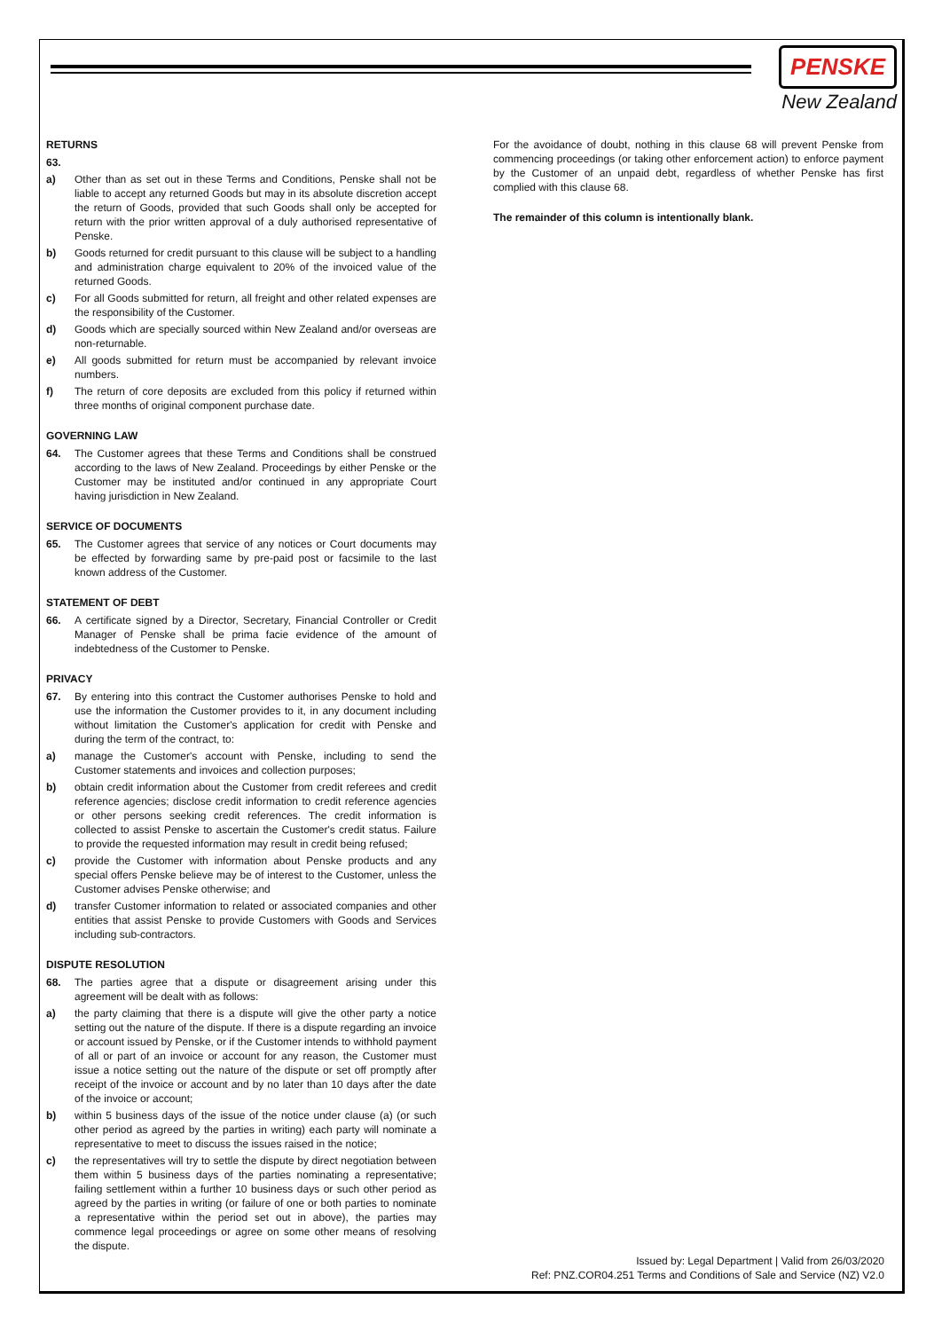PENSKE
New Zealand
RETURNS
63.
a) Other than as set out in these Terms and Conditions, Penske shall not be liable to accept any returned Goods but may in its absolute discretion accept the return of Goods, provided that such Goods shall only be accepted for return with the prior written approval of a duly authorised representative of Penske.
b) Goods returned for credit pursuant to this clause will be subject to a handling and administration charge equivalent to 20% of the invoiced value of the returned Goods.
c) For all Goods submitted for return, all freight and other related expenses are the responsibility of the Customer.
d) Goods which are specially sourced within New Zealand and/or overseas are non-returnable.
e) All goods submitted for return must be accompanied by relevant invoice numbers.
f) The return of core deposits are excluded from this policy if returned within three months of original component purchase date.
GOVERNING LAW
64. The Customer agrees that these Terms and Conditions shall be construed according to the laws of New Zealand. Proceedings by either Penske or the Customer may be instituted and/or continued in any appropriate Court having jurisdiction in New Zealand.
SERVICE OF DOCUMENTS
65. The Customer agrees that service of any notices or Court documents may be effected by forwarding same by pre-paid post or facsimile to the last known address of the Customer.
STATEMENT OF DEBT
66. A certificate signed by a Director, Secretary, Financial Controller or Credit Manager of Penske shall be prima facie evidence of the amount of indebtedness of the Customer to Penske.
PRIVACY
67. By entering into this contract the Customer authorises Penske to hold and use the information the Customer provides to it, in any document including without limitation the Customer's application for credit with Penske and during the term of the contract, to:
a) manage the Customer's account with Penske, including to send the Customer statements and invoices and collection purposes;
b) obtain credit information about the Customer from credit referees and credit reference agencies; disclose credit information to credit reference agencies or other persons seeking credit references. The credit information is collected to assist Penske to ascertain the Customer's credit status. Failure to provide the requested information may result in credit being refused;
c) provide the Customer with information about Penske products and any special offers Penske believe may be of interest to the Customer, unless the Customer advises Penske otherwise; and
d) transfer Customer information to related or associated companies and other entities that assist Penske to provide Customers with Goods and Services including sub-contractors.
DISPUTE RESOLUTION
68. The parties agree that a dispute or disagreement arising under this agreement will be dealt with as follows:
a) the party claiming that there is a dispute will give the other party a notice setting out the nature of the dispute. If there is a dispute regarding an invoice or account issued by Penske, or if the Customer intends to withhold payment of all or part of an invoice or account for any reason, the Customer must issue a notice setting out the nature of the dispute or set off promptly after receipt of the invoice or account and by no later than 10 days after the date of the invoice or account;
b) within 5 business days of the issue of the notice under clause (a) (or such other period as agreed by the parties in writing) each party will nominate a representative to meet to discuss the issues raised in the notice;
c) the representatives will try to settle the dispute by direct negotiation between them within 5 business days of the parties nominating a representative; failing settlement within a further 10 business days or such other period as agreed by the parties in writing (or failure of one or both parties to nominate a representative within the period set out in above), the parties may commence legal proceedings or agree on some other means of resolving the dispute.
For the avoidance of doubt, nothing in this clause 68 will prevent Penske from commencing proceedings (or taking other enforcement action) to enforce payment by the Customer of an unpaid debt, regardless of whether Penske has first complied with this clause 68.
The remainder of this column is intentionally blank.
Issued by: Legal Department | Valid from 26/03/2020
Ref: PNZ.COR04.251 Terms and Conditions of Sale and Service (NZ) V2.0